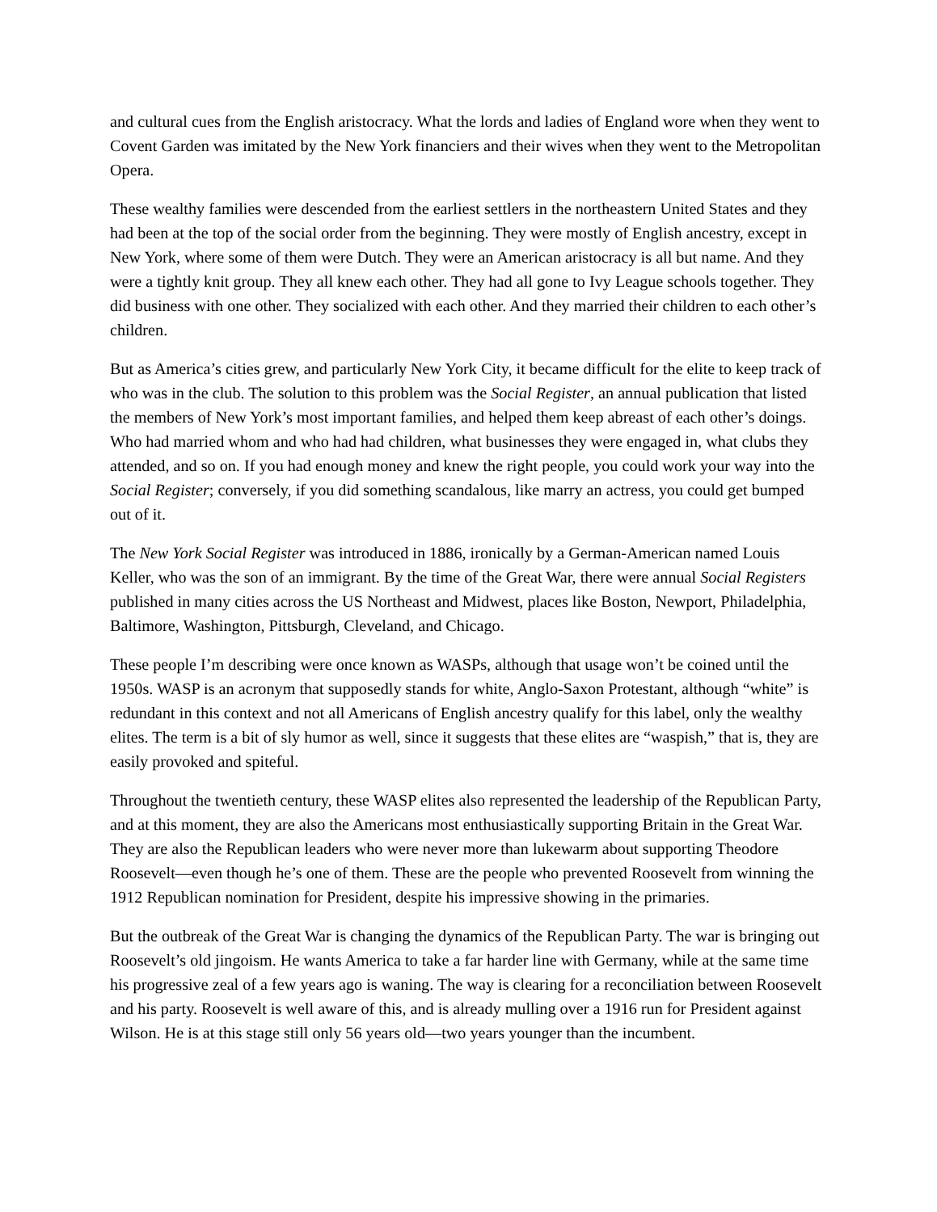and cultural cues from the English aristocracy. What the lords and ladies of England wore when they went to Covent Garden was imitated by the New York financiers and their wives when they went to the Metropolitan Opera.
These wealthy families were descended from the earliest settlers in the northeastern United States and they had been at the top of the social order from the beginning. They were mostly of English ancestry, except in New York, where some of them were Dutch. They were an American aristocracy is all but name. And they were a tightly knit group. They all knew each other. They had all gone to Ivy League schools together. They did business with one other. They socialized with each other. And they married their children to each other’s children.
But as America’s cities grew, and particularly New York City, it became difficult for the elite to keep track of who was in the club. The solution to this problem was the Social Register, an annual publication that listed the members of New York’s most important families, and helped them keep abreast of each other’s doings. Who had married whom and who had had children, what businesses they were engaged in, what clubs they attended, and so on. If you had enough money and knew the right people, you could work your way into the Social Register; conversely, if you did something scandalous, like marry an actress, you could get bumped out of it.
The New York Social Register was introduced in 1886, ironically by a German-American named Louis Keller, who was the son of an immigrant. By the time of the Great War, there were annual Social Registers published in many cities across the US Northeast and Midwest, places like Boston, Newport, Philadelphia, Baltimore, Washington, Pittsburgh, Cleveland, and Chicago.
These people I’m describing were once known as WASPs, although that usage won’t be coined until the 1950s. WASP is an acronym that supposedly stands for white, Anglo-Saxon Protestant, although “white” is redundant in this context and not all Americans of English ancestry qualify for this label, only the wealthy elites. The term is a bit of sly humor as well, since it suggests that these elites are “waspish,” that is, they are easily provoked and spiteful.
Throughout the twentieth century, these WASP elites also represented the leadership of the Republican Party, and at this moment, they are also the Americans most enthusiastically supporting Britain in the Great War. They are also the Republican leaders who were never more than lukewarm about supporting Theodore Roosevelt—even though he’s one of them. These are the people who prevented Roosevelt from winning the 1912 Republican nomination for President, despite his impressive showing in the primaries.
But the outbreak of the Great War is changing the dynamics of the Republican Party. The war is bringing out Roosevelt’s old jingoism. He wants America to take a far harder line with Germany, while at the same time his progressive zeal of a few years ago is waning. The way is clearing for a reconciliation between Roosevelt and his party. Roosevelt is well aware of this, and is already mulling over a 1916 run for President against Wilson. He is at this stage still only 56 years old—two years younger than the incumbent.